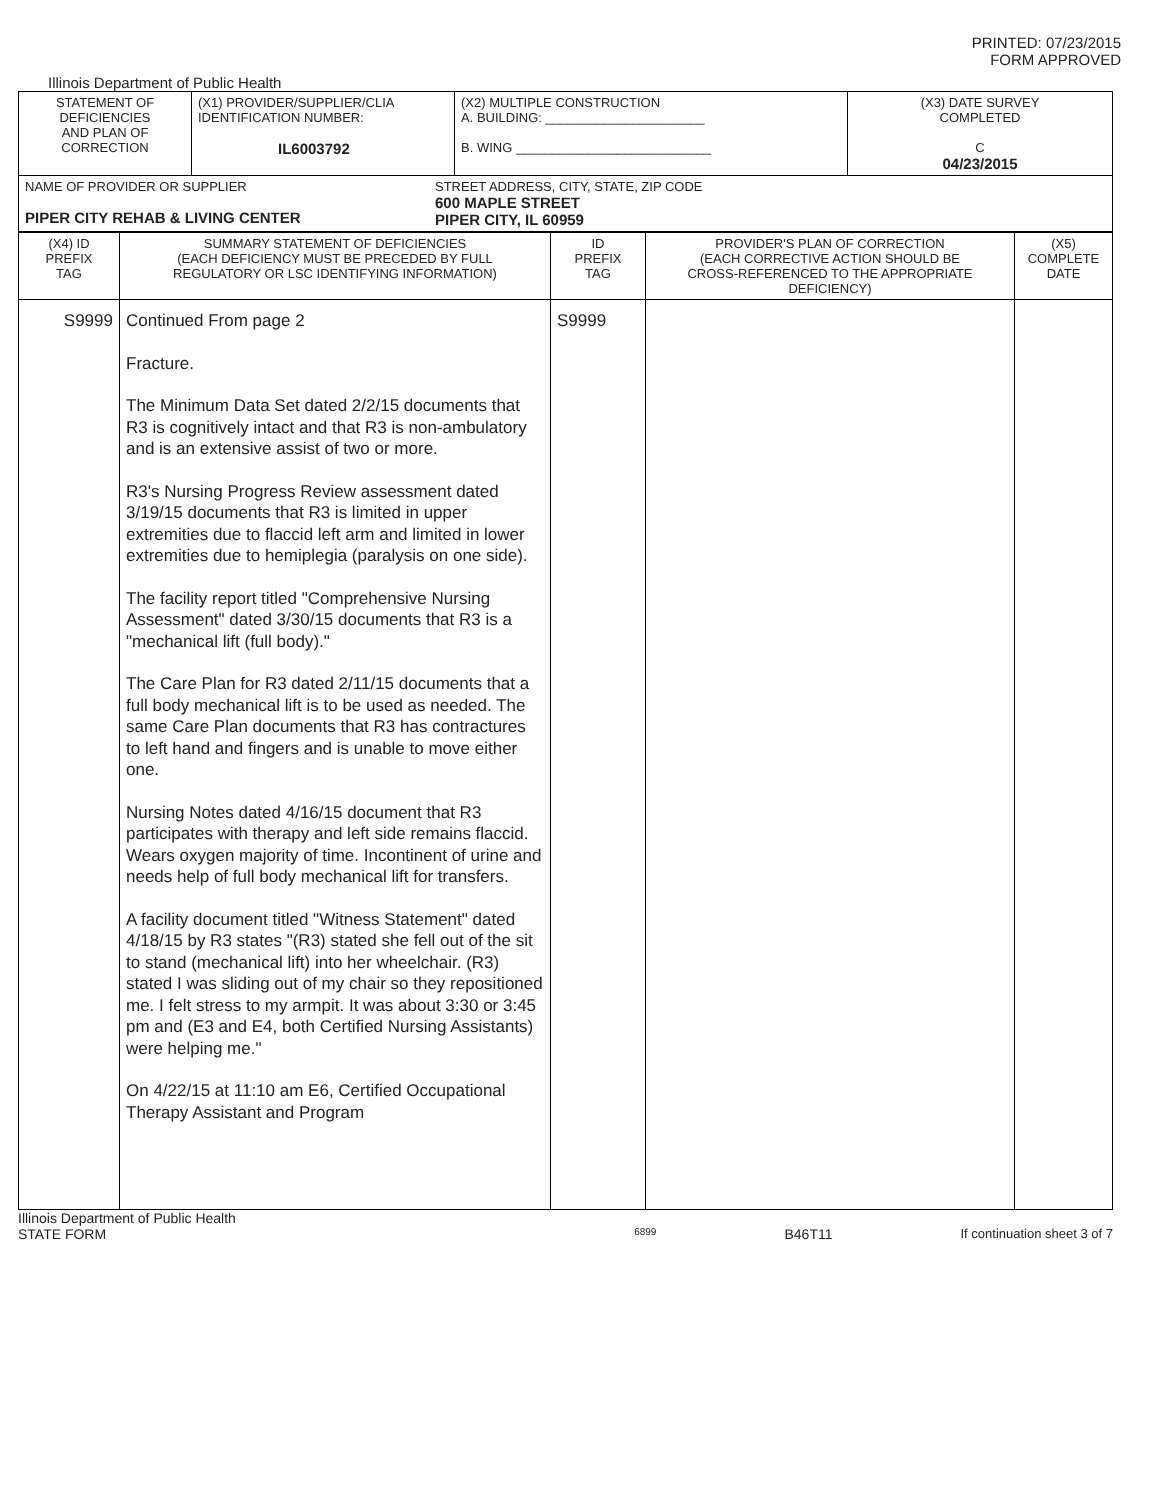PRINTED: 07/23/2015
FORM APPROVED
Illinois Department of Public Health
| STATEMENT OF DEFICIENCIES AND PLAN OF CORRECTION | (X1) PROVIDER/SUPPLIER/CLIA IDENTIFICATION NUMBER: IL6003792 | (X2) MULTIPLE CONSTRUCTION A. BUILDING: ______________________ B. WING ___________________________ | (X3) DATE SURVEY COMPLETED C 04/23/2015 |
| NAME OF PROVIDER OR SUPPLIER PIPER CITY REHAB & LIVING CENTER STREET ADDRESS, CITY, STATE, ZIP CODE 600 MAPLE STREET PIPER CITY, IL 60959 | | | |
| (X4) ID PREFIX TAG | SUMMARY STATEMENT OF DEFICIENCIES (EACH DEFICIENCY MUST BE PRECEDED BY FULL REGULATORY OR LSC IDENTIFYING INFORMATION) | ID PREFIX TAG | PROVIDER'S PLAN OF CORRECTION (EACH CORRECTIVE ACTION SHOULD BE CROSS-REFERENCED TO THE APPROPRIATE DEFICIENCY) | (X5) COMPLETE DATE |
| S9999 | Continued From page 2 Fracture. The Minimum Data Set dated 2/2/15 documents that R3 is cognitively intact and that R3 is non-ambulatory and is an extensive assist of two or more. R3's Nursing Progress Review assessment dated 3/19/15 documents that R3 is limited in upper extremities due to flaccid left arm and limited in lower extremities due to hemiplegia (paralysis on one side). The facility report titled "Comprehensive Nursing Assessment" dated 3/30/15 documents that R3 is a "mechanical lift (full body)." The Care Plan for R3 dated 2/11/15 documents that a full body mechanical lift is to be used as needed. The same Care Plan documents that R3 has contractures to left hand and fingers and is unable to move either one. Nursing Notes dated 4/16/15 document that R3 participates with therapy and left side remains flaccid. Wears oxygen majority of time. Incontinent of urine and needs help of full body mechanical lift for transfers. A facility document titled "Witness Statement" dated 4/18/15 by R3 states "(R3) stated she fell out of the sit to stand (mechanical lift) into her wheelchair. (R3) stated I was sliding out of my chair so they repositioned me. I felt stress to my armpit. It was about 3:30 or 3:45 pm and (E3 and E4, both Certified Nursing Assistants) were helping me." On 4/22/15 at 11:10 am E6, Certified Occupational Therapy Assistant and Program | S9999 | | |
Illinois Department of Public Health
STATE FORM 6899 B46T11 If continuation sheet 3 of 7